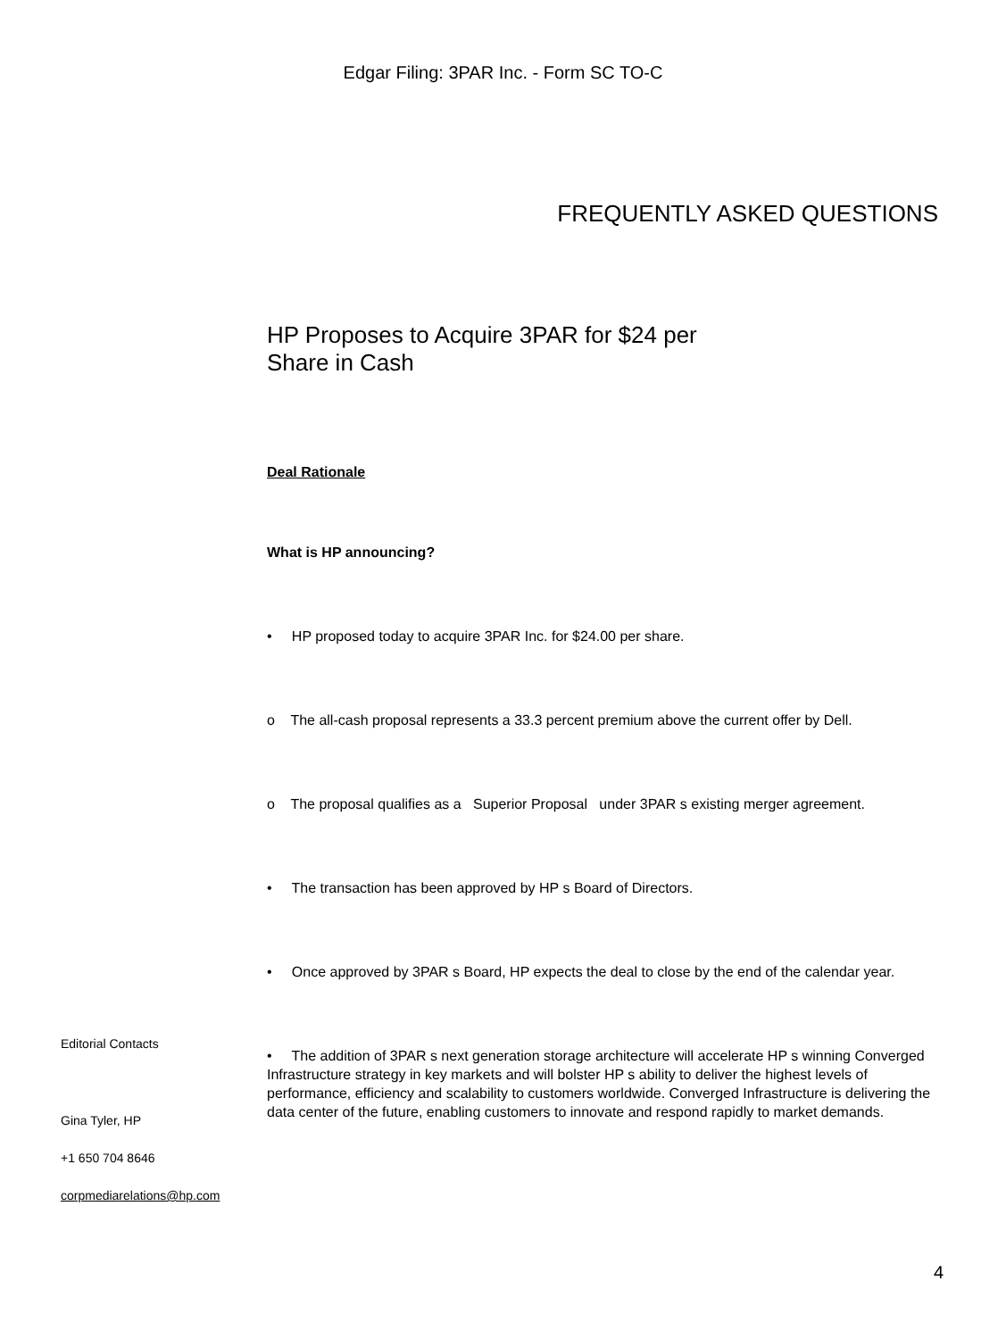Edgar Filing: 3PAR Inc. - Form SC TO-C
FREQUENTLY ASKED QUESTIONS
HP Proposes to Acquire 3PAR for $24 per
Share in Cash
Deal Rationale
What is HP announcing?
• HP proposed today to acquire 3PAR Inc. for $24.00 per share.
o The all-cash proposal represents a 33.3 percent premium above the current offer by Dell.
o The proposal qualifies as a Superior Proposal under 3PAR s existing merger agreement.
• The transaction has been approved by HP s Board of Directors.
• Once approved by 3PAR s Board, HP expects the deal to close by the end of the calendar year.
• The addition of 3PAR s next generation storage architecture will accelerate HP s winning Converged Infrastructure strategy in key markets and will bolster HP s ability to deliver the highest levels of performance, efficiency and scalability to customers worldwide. Converged Infrastructure is delivering the data center of the future, enabling customers to innovate and respond rapidly to market demands.
Editorial Contacts
Gina Tyler, HP
+1 650 704 8646
corpmediarelations@hp.com
4